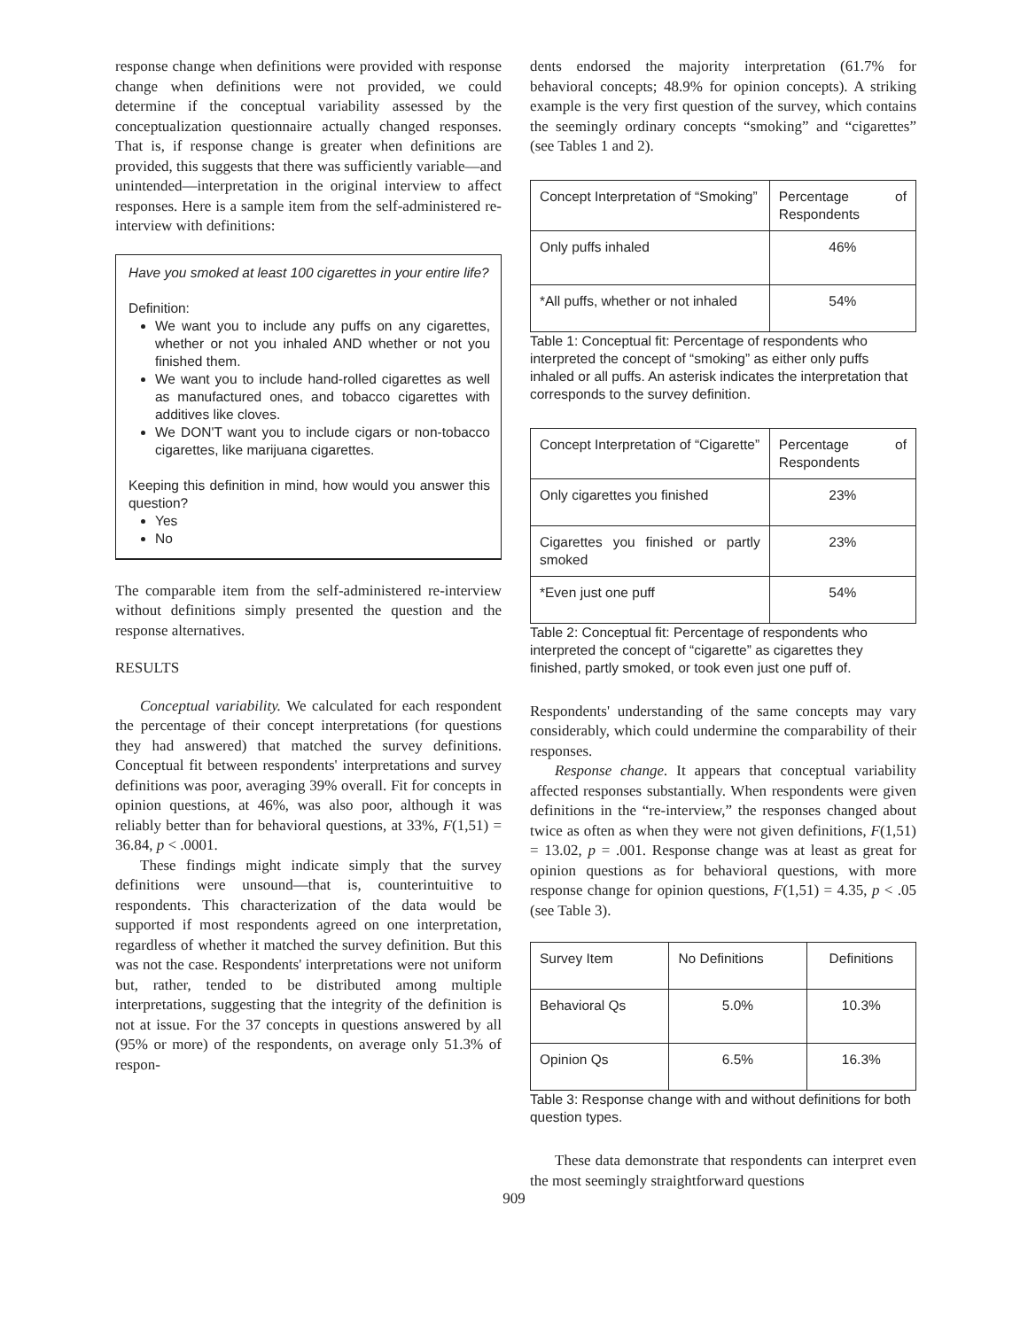response change when definitions were provided with response change when definitions were not provided, we could determine if the conceptual variability assessed by the conceptualization questionnaire actually changed responses. That is, if response change is greater when definitions are provided, this suggests that there was sufficiently variable—and unintended—interpretation in the original interview to affect responses. Here is a sample item from the self-administered re-interview with definitions:
Have you smoked at least 100 cigarettes in your entire life?
Definition:
We want you to include any puffs on any cigarettes, whether or not you inhaled AND whether or not you finished them.
We want you to include hand-rolled cigarettes as well as manufactured ones, and tobacco cigarettes with additives like cloves.
We DON'T want you to include cigars or non-tobacco cigarettes, like marijuana cigarettes.
Keeping this definition in mind, how would you answer this question?
Yes
No
The comparable item from the self-administered re-interview without definitions simply presented the question and the response alternatives.
RESULTS
Conceptual variability. We calculated for each respondent the percentage of their concept interpretations (for questions they had answered) that matched the survey definitions. Conceptual fit between respondents' interpretations and survey definitions was poor, averaging 39% overall. Fit for concepts in opinion questions, at 46%, was also poor, although it was reliably better than for behavioral questions, at 33%, F(1,51) = 36.84, p < .0001.
These findings might indicate simply that the survey definitions were unsound—that is, counterintuitive to respondents. This characterization of the data would be supported if most respondents agreed on one interpretation, regardless of whether it matched the survey definition. But this was not the case. Respondents' interpretations were not uniform but, rather, tended to be distributed among multiple interpretations, suggesting that the integrity of the definition is not at issue. For the 37 concepts in questions answered by all (95% or more) of the respondents, on average only 51.3% of respon-
dents endorsed the majority interpretation (61.7% for behavioral concepts; 48.9% for opinion concepts). A striking example is the very first question of the survey, which contains the seemingly ordinary concepts “smoking” and “cigarettes” (see Tables 1 and 2).
| Concept Interpretation of “Smoking” | Percentage of Respondents |
| Only puffs inhaled | 46% |
| *All puffs, whether or not inhaled | 54% |
Table 1: Conceptual fit: Percentage of respondents who interpreted the concept of “smoking” as either only puffs inhaled or all puffs. An asterisk indicates the interpretation that corresponds to the survey definition.
| Concept Interpretation of “Cigarette” | Percentage of Respondents |
| Only cigarettes you finished | 23% |
| Cigarettes you finished or partly smoked | 23% |
| *Even just one puff | 54% |
Table 2: Conceptual fit: Percentage of respondents who interpreted the concept of “cigarette” as cigarettes they finished, partly smoked, or took even just one puff of.
Respondents' understanding of the same concepts may vary considerably, which could undermine the comparability of their responses.
Response change. It appears that conceptual variability affected responses substantially. When respondents were given definitions in the “re-interview,” the responses changed about twice as often as when they were not given definitions, F(1,51) = 13.02, p = .001. Response change was at least as great for opinion questions as for behavioral questions, with more response change for opinion questions, F(1,51) = 4.35, p < .05 (see Table 3).
| Survey Item | No Definitions | Definitions |
| Behavioral Qs | 5.0% | 10.3% |
| Opinion Qs | 6.5% | 16.3% |
Table 3: Response change with and without definitions for both question types.
These data demonstrate that respondents can interpret even the most seemingly straightforward questions
909